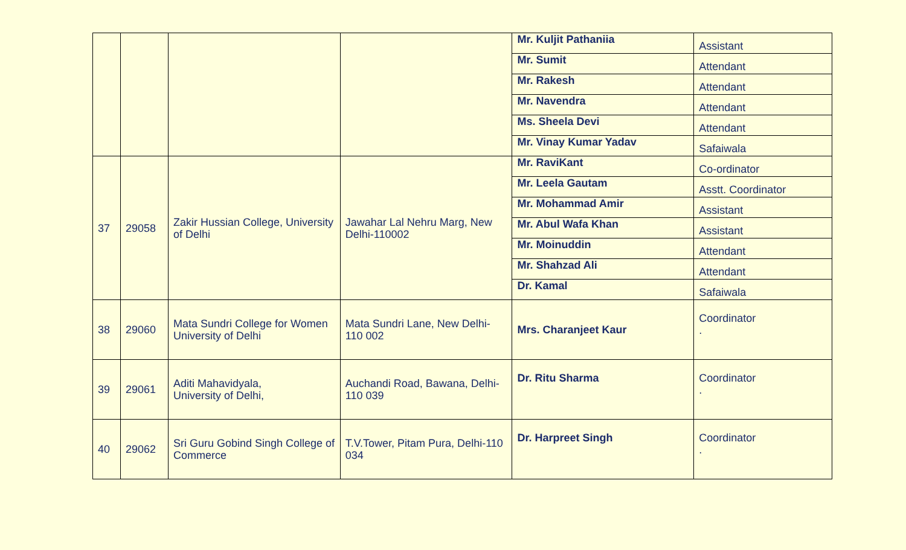| | | | | Mr. Kuljit Pathaniia | Assistant |
| | | | | Mr. Sumit | Attendant |
| | | | | Mr. Rakesh | Attendant |
| | | | | Mr. Navendra | Attendant |
| | | | | Ms. Sheela Devi | Attendant |
| | | | | Mr. Vinay Kumar Yadav | Safaiwala |
| 37 | 29058 | Zakir Hussian College, University of Delhi | Jawahar Lal Nehru Marg, New Delhi-110002 | Mr. RaviKant | Co-ordinator |
| | | | | Mr. Leela Gautam | Asstt. Coordinator |
| | | | | Mr. Mohammad Amir | Assistant |
| | | | | Mr. Abul Wafa Khan | Assistant |
| | | | | Mr. Moinuddin | Attendant |
| | | | | Mr. Shahzad Ali | Attendant |
| | | | | Dr. Kamal | Safaiwala |
| 38 | 29060 | Mata Sundri College for Women University of Delhi | Mata Sundri Lane, New Delhi-110 002 | Mrs. Charanjeet Kaur | Coordinator . |
| 39 | 29061 | Aditi Mahavidyala, University of Delhi, | Auchandi Road, Bawana, Delhi-110 039 | Dr. Ritu Sharma | Coordinator . |
| 40 | 29062 | Sri Guru Gobind Singh College of Commerce | T.V.Tower, Pitam Pura, Delhi-110 034 | Dr. Harpreet Singh | Coordinator . |